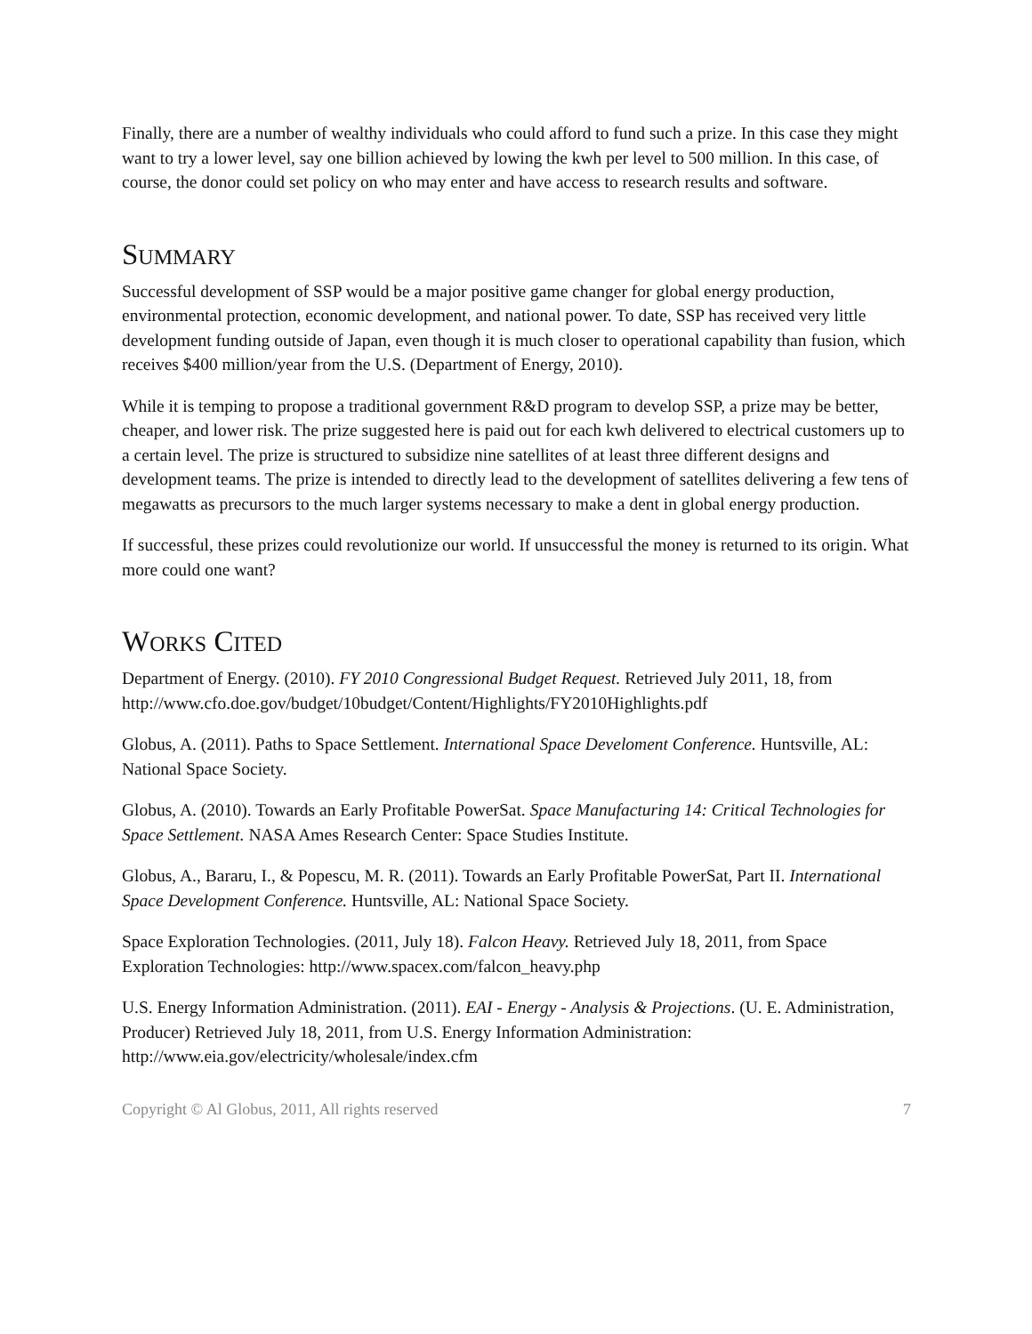Finally, there are a number of wealthy individuals who could afford to fund such a prize. In this case they might want to try a lower level, say one billion achieved by lowing the kwh per level to 500 million. In this case, of course, the donor could set policy on who may enter and have access to research results and software.
SUMMARY
Successful development of SSP would be a major positive game changer for global energy production, environmental protection, economic development, and national power. To date, SSP has received very little development funding outside of Japan, even though it is much closer to operational capability than fusion, which receives $400 million/year from the U.S. (Department of Energy, 2010).
While it is temping to propose a traditional government R&D program to develop SSP, a prize may be better, cheaper, and lower risk. The prize suggested here is paid out for each kwh delivered to electrical customers up to a certain level. The prize is structured to subsidize nine satellites of at least three different designs and development teams. The prize is intended to directly lead to the development of satellites delivering a few tens of megawatts as precursors to the much larger systems necessary to make a dent in global energy production.
If successful, these prizes could revolutionize our world. If unsuccessful the money is returned to its origin. What more could one want?
WORKS CITED
Department of Energy. (2010). FY 2010 Congressional Budget Request. Retrieved July 2011, 18, from http://www.cfo.doe.gov/budget/10budget/Content/Highlights/FY2010Highlights.pdf
Globus, A. (2011). Paths to Space Settlement. International Space Develoment Conference. Huntsville, AL: National Space Society.
Globus, A. (2010). Towards an Early Profitable PowerSat. Space Manufacturing 14: Critical Technologies for Space Settlement. NASA Ames Research Center: Space Studies Institute.
Globus, A., Bararu, I., & Popescu, M. R. (2011). Towards an Early Profitable PowerSat, Part II. International Space Development Conference. Huntsville, AL: National Space Society.
Space Exploration Technologies. (2011, July 18). Falcon Heavy. Retrieved July 18, 2011, from Space Exploration Technologies: http://www.spacex.com/falcon_heavy.php
U.S. Energy Information Administration. (2011). EAI - Energy - Analysis & Projections. (U. E. Administration, Producer) Retrieved July 18, 2011, from U.S. Energy Information Administration: http://www.eia.gov/electricity/wholesale/index.cfm
Copyright © Al Globus, 2011, All rights reserved 7